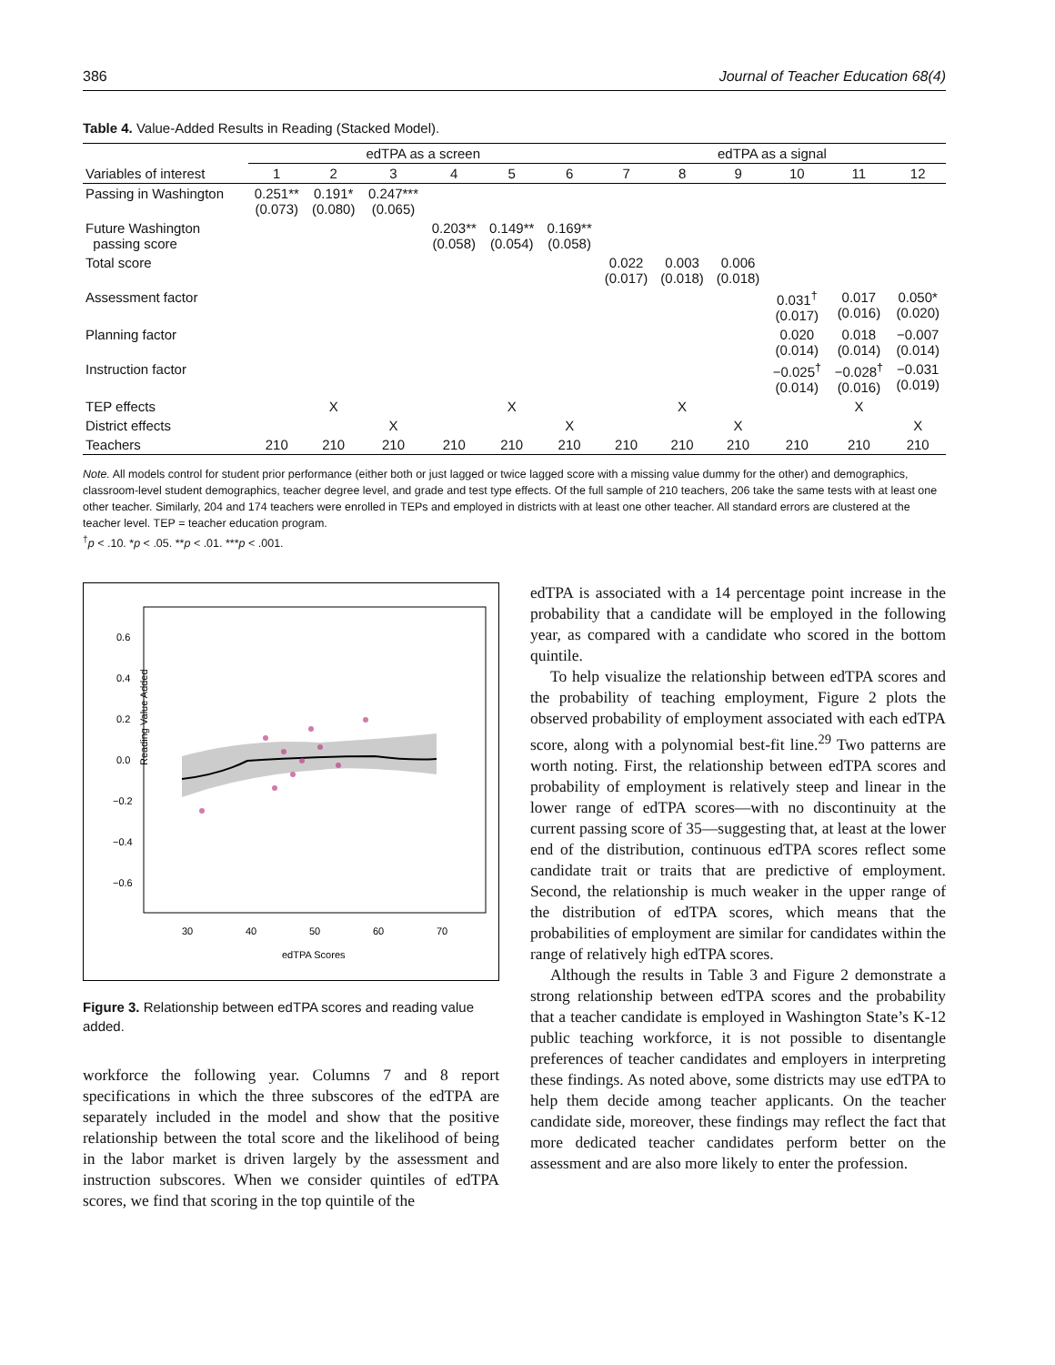386 Journal of Teacher Education 68(4)
Table 4. Value-Added Results in Reading (Stacked Model).
| | edTPA as a screen | | | | | | edTPA as a signal | | | | | |
| --- | --- | --- | --- | --- | --- | --- | --- | --- | --- | --- | --- | --- |
| Variables of interest | 1 | 2 | 3 | 4 | 5 | 6 | 7 | 8 | 9 | 10 | 11 | 12 |
| Passing in Washington | 0.251** (0.073) | 0.191* (0.080) | 0.247*** (0.065) | | | | | | | | | |
| Future Washington passing score | | | | 0.203** (0.058) | 0.149** (0.054) | 0.169** (0.058) | | | | | | |
| Total score | | | | | | | 0.022 (0.017) | 0.003 (0.018) | 0.006 (0.018) | | | |
| Assessment factor | | | | | | | | | | 0.031<sup>†</sup> (0.017) | 0.017 (0.016) | 0.050* (0.020) |
| Planning factor | | | | | | | | | | 0.020 (0.014) | 0.018 (0.014) | −0.007 (0.014) |
| Instruction factor | | | | | | | | | | −0.025<sup>†</sup> (0.014) | −0.028<sup>†</sup> (0.016) | −0.031 (0.019) |
| TEP effects | | X | | | X | | | X | | | X | |
| District effects | | | X | | | X | | | X | | | X |
| Teachers | 210 | 210 | 210 | 210 | 210 | 210 | 210 | 210 | 210 | 210 | 210 | 210 |
Note. All models control for student prior performance (either both or just lagged or twice lagged score with a missing value dummy for the other) and demographics, classroom-level student demographics, teacher degree level, and grade and test type effects. Of the full sample of 210 teachers, 206 take the same tests with at least one other teacher. Similarly, 204 and 174 teachers were enrolled in TEPs and employed in districts with at least one other teacher. All standard errors are clustered at the teacher level. TEP = teacher education program.
<sup>†</sup> p < .10. *p < .05. **p < .01. ***p < .001.
Reading Value Added
0.6
0.4
0.2
0.0
−0.2
−0.4
−0.6
30
40
50
60
70
edTPA Scores
Figure 3. Relationship between edTPA scores and reading value added.
workforce the following year. Columns 7 and 8 report specifications in which the three subscores of the edTPA are separately included in the model and show that the positive relationship between the total score and the likelihood of being in the labor market is driven largely by the assessment and instruction subscores. When we consider quintiles of edTPA scores, we find that scoring in the top quintile of the
edTPA is associated with a 14 percentage point increase in the probability that a candidate will be employed in the following year, as compared with a candidate who scored in the bottom quintile.
To help visualize the relationship between edTPA scores and the probability of teaching employment, Figure 2 plots the observed probability of employment associated with each edTPA score, along with a polynomial best-fit line.<sup>29</sup> Two patterns are worth noting. First, the relationship between edTPA scores and probability of employment is relatively steep and linear in the lower range of edTPA scores—with no discontinuity at the current passing score of 35—suggesting that, at least at the lower end of the distribution, continuous edTPA scores reflect some candidate trait or traits that are predictive of employment. Second, the relationship is much weaker in the upper range of the distribution of edTPA scores, which means that the probabilities of employment are similar for candidates within the range of relatively high edTPA scores.
Although the results in Table 3 and Figure 2 demonstrate a strong relationship between edTPA scores and the probability that a teacher candidate is employed in Washington State’s K-12 public teaching workforce, it is not possible to disentangle preferences of teacher candidates and employers in interpreting these findings. As noted above, some districts may use edTPA to help them decide among teacher applicants. On the teacher candidate side, moreover, these findings may reflect the fact that more dedicated teacher candidates perform better on the assessment and are also more likely to enter the profession.